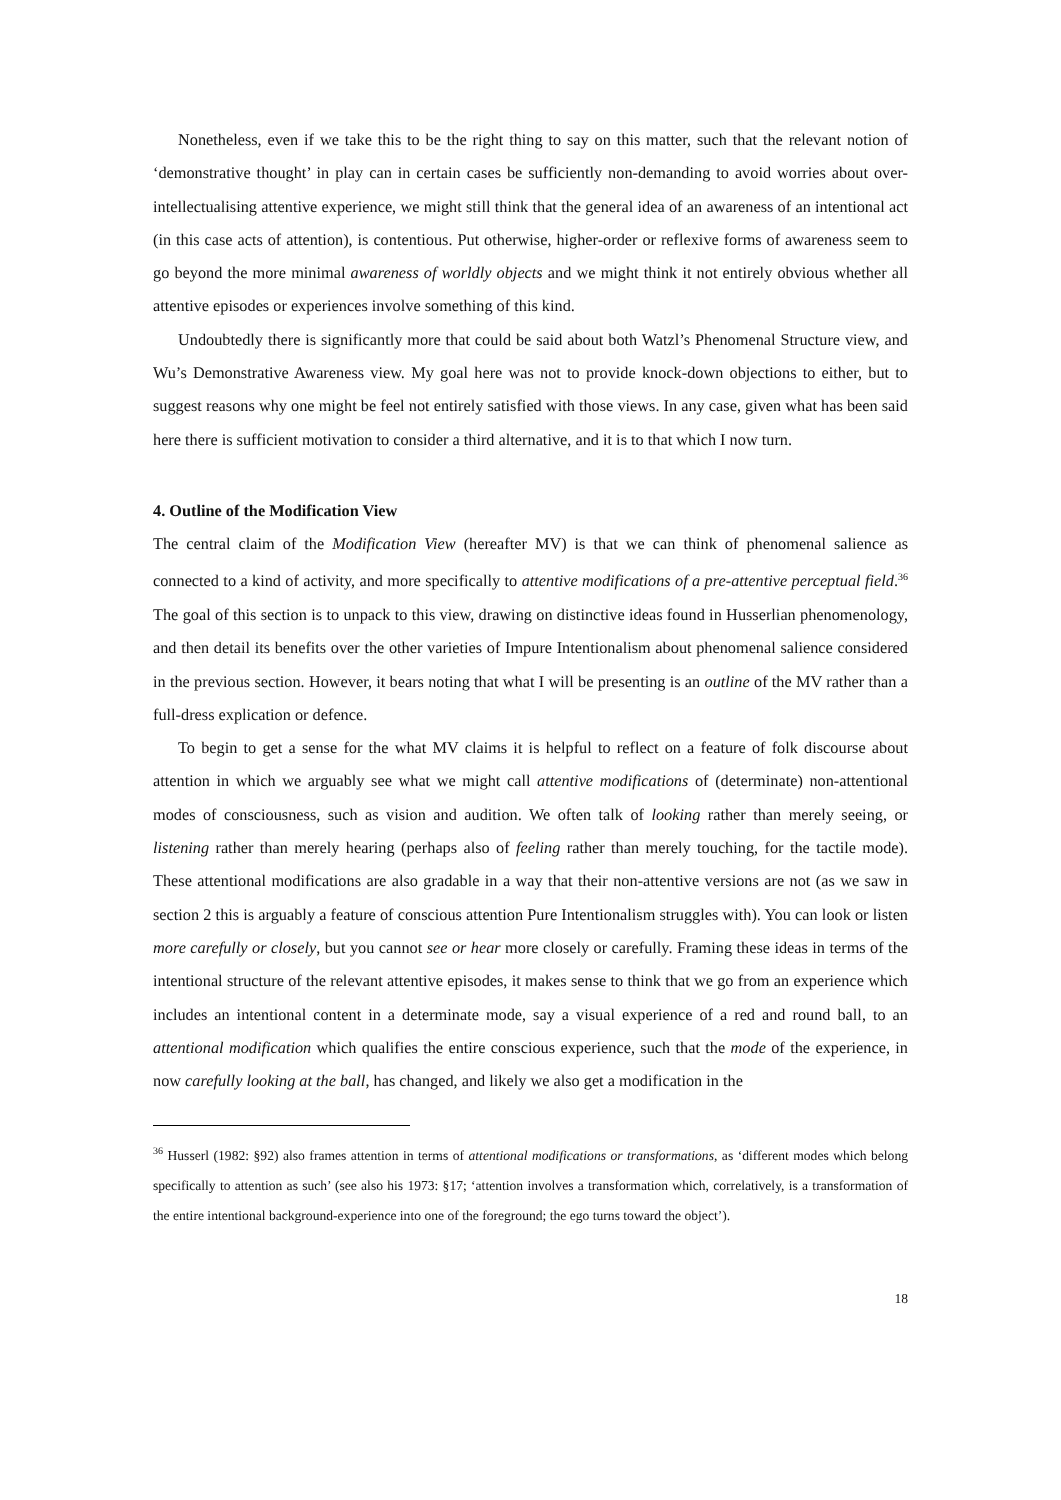Nonetheless, even if we take this to be the right thing to say on this matter, such that the relevant notion of ‘demonstrative thought’ in play can in certain cases be sufficiently non-demanding to avoid worries about over-intellectualising attentive experience, we might still think that the general idea of an awareness of an intentional act (in this case acts of attention), is contentious. Put otherwise, higher-order or reflexive forms of awareness seem to go beyond the more minimal awareness of worldly objects and we might think it not entirely obvious whether all attentive episodes or experiences involve something of this kind.
Undoubtedly there is significantly more that could be said about both Watzl’s Phenomenal Structure view, and Wu’s Demonstrative Awareness view. My goal here was not to provide knock-down objections to either, but to suggest reasons why one might be feel not entirely satisfied with those views. In any case, given what has been said here there is sufficient motivation to consider a third alternative, and it is to that which I now turn.
4. Outline of the Modification View
The central claim of the Modification View (hereafter MV) is that we can think of phenomenal salience as connected to a kind of activity, and more specifically to attentive modifications of a pre-attentive perceptual field.<sup>36</sup> The goal of this section is to unpack to this view, drawing on distinctive ideas found in Husserlian phenomenology, and then detail its benefits over the other varieties of Impure Intentionalism about phenomenal salience considered in the previous section. However, it bears noting that what I will be presenting is an outline of the MV rather than a full-dress explication or defence.
To begin to get a sense for the what MV claims it is helpful to reflect on a feature of folk discourse about attention in which we arguably see what we might call attentive modifications of (determinate) non-attentional modes of consciousness, such as vision and audition. We often talk of looking rather than merely seeing, or listening rather than merely hearing (perhaps also of feeling rather than merely touching, for the tactile mode). These attentional modifications are also gradable in a way that their non-attentive versions are not (as we saw in section 2 this is arguably a feature of conscious attention Pure Intentionalism struggles with). You can look or listen more carefully or closely, but you cannot see or hear more closely or carefully. Framing these ideas in terms of the intentional structure of the relevant attentive episodes, it makes sense to think that we go from an experience which includes an intentional content in a determinate mode, say a visual experience of a red and round ball, to an attentional modification which qualifies the entire conscious experience, such that the mode of the experience, in now carefully looking at the ball, has changed, and likely we also get a modification in the
<sup>36</sup> Husserl (1982: §92) also frames attention in terms of attentional modifications or transformations, as ‘different modes which belong specifically to attention as such’ (see also his 1973: §17; ‘attention involves a transformation which, correlatively, is a transformation of the entire intentional background-experience into one of the foreground; the ego turns toward the object’).
18